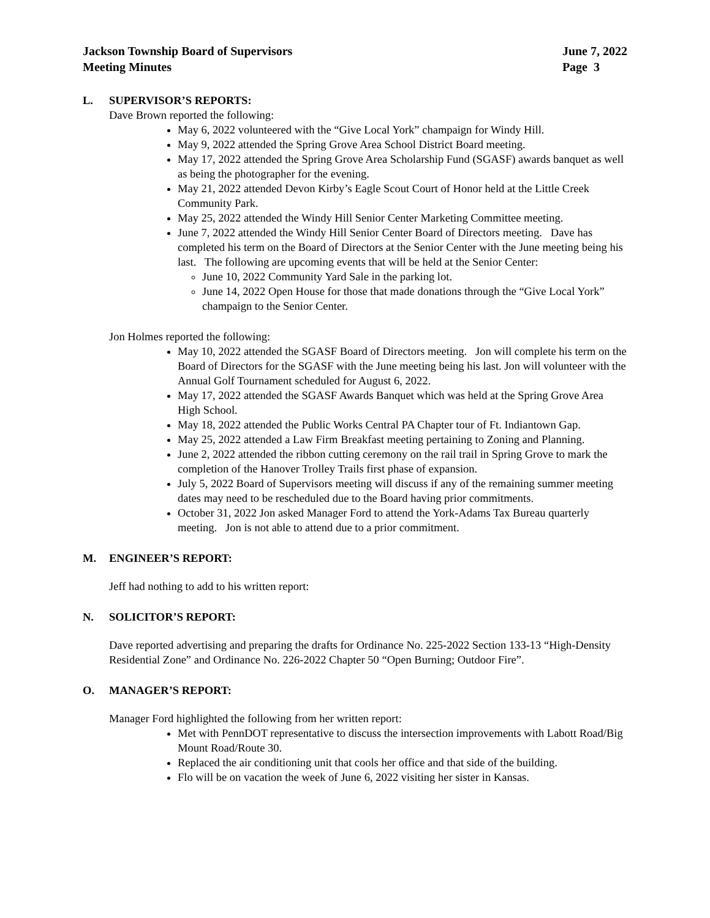Jackson Township Board of Supervisors
Meeting Minutes
June 7, 2022
Page 3
L. SUPERVISOR’S REPORTS:
Dave Brown reported the following:
May 6, 2022 volunteered with the “Give Local York” champaign for Windy Hill.
May 9, 2022 attended the Spring Grove Area School District Board meeting.
May 17, 2022 attended the Spring Grove Area Scholarship Fund (SGASF) awards banquet as well as being the photographer for the evening.
May 21, 2022 attended Devon Kirby’s Eagle Scout Court of Honor held at the Little Creek Community Park.
May 25, 2022 attended the Windy Hill Senior Center Marketing Committee meeting.
June 7, 2022 attended the Windy Hill Senior Center Board of Directors meeting. Dave has completed his term on the Board of Directors at the Senior Center with the June meeting being his last. The following are upcoming events that will be held at the Senior Center:
June 10, 2022 Community Yard Sale in the parking lot.
June 14, 2022 Open House for those that made donations through the “Give Local York” champaign to the Senior Center.
Jon Holmes reported the following:
May 10, 2022 attended the SGASF Board of Directors meeting. Jon will complete his term on the Board of Directors for the SGASF with the June meeting being his last. Jon will volunteer with the Annual Golf Tournament scheduled for August 6, 2022.
May 17, 2022 attended the SGASF Awards Banquet which was held at the Spring Grove Area High School.
May 18, 2022 attended the Public Works Central PA Chapter tour of Ft. Indiantown Gap.
May 25, 2022 attended a Law Firm Breakfast meeting pertaining to Zoning and Planning.
June 2, 2022 attended the ribbon cutting ceremony on the rail trail in Spring Grove to mark the completion of the Hanover Trolley Trails first phase of expansion.
July 5, 2022 Board of Supervisors meeting will discuss if any of the remaining summer meeting dates may need to be rescheduled due to the Board having prior commitments.
October 31, 2022 Jon asked Manager Ford to attend the York-Adams Tax Bureau quarterly meeting. Jon is not able to attend due to a prior commitment.
M. ENGINEER’S REPORT:
Jeff had nothing to add to his written report:
N. SOLICITOR’S REPORT:
Dave reported advertising and preparing the drafts for Ordinance No. 225-2022 Section 133-13 “High-Density Residential Zone” and Ordinance No. 226-2022 Chapter 50 “Open Burning; Outdoor Fire”.
O. MANAGER’S REPORT:
Manager Ford highlighted the following from her written report:
Met with PennDOT representative to discuss the intersection improvements with Labott Road/Big Mount Road/Route 30.
Replaced the air conditioning unit that cools her office and that side of the building.
Flo will be on vacation the week of June 6, 2022 visiting her sister in Kansas.